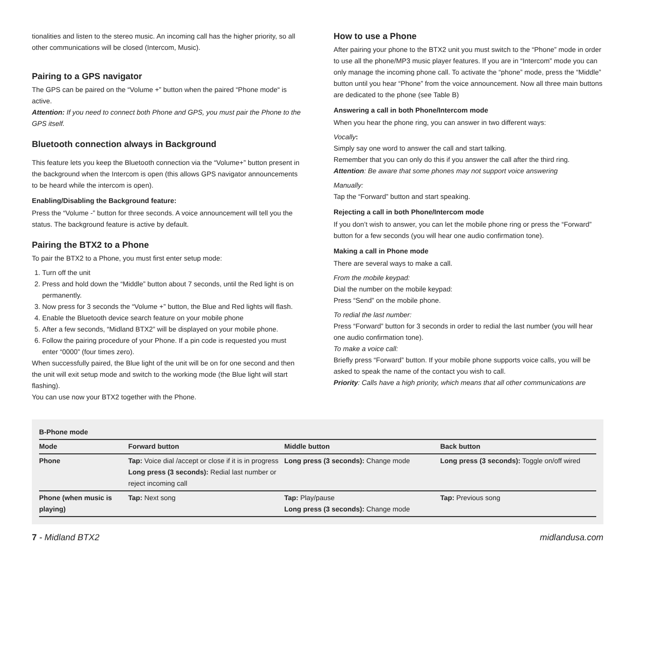tionalities and listen to the stereo music. An incoming call has the higher priority, so all other communications will be closed (Intercom, Music).
Pairing to a GPS navigator
The GPS can be paired on the “Volume +” button when the paired “Phone mode“ is active.
Attention: If you need to connect both Phone and GPS, you must pair the Phone to the GPS itself.
Bluetooth connection always in Background
This feature lets you keep the Bluetooth connection via the “Volume+” button present in the background when the Intercom is open (this allows GPS navigator announcements to be heard while the intercom is open).
Enabling/Disabling the Background feature:
Press the “Volume -” button for three seconds. A voice announcement will tell you the status. The background feature is active by default.
Pairing the BTX2 to a Phone
To pair the BTX2 to a Phone, you must first enter setup mode:
1. Turn off the unit
2. Press and hold down the “Middle” button about 7 seconds, until the Red light is on permanently.
3. Now press for 3 seconds the “Volume +” button, the Blue and Red lights will flash.
4. Enable the Bluetooth device search feature on your mobile phone
5. After a few seconds, “Midland BTX2” will be displayed on your mobile phone.
6. Follow the pairing procedure of your Phone. If a pin code is requested you must enter “0000” (four times zero).
When successfully paired, the Blue light of the unit will be on for one second and then the unit will exit setup mode and switch to the working mode (the Blue light will start flashing).
You can use now your BTX2 together with the Phone.
How to use a Phone
After pairing your phone to the BTX2 unit you must switch to the “Phone” mode in order to use all the phone/MP3 music player features. If you are in “Intercom” mode you can only manage the incoming phone call. To activate the “phone” mode, press the “Middle” button until you hear “Phone” from the voice announcement. Now all three main buttons are dedicated to the phone (see Table B)
Answering a call in both Phone/Intercom mode
When you hear the phone ring, you can answer in two different ways:
Vocally:
Simply say one word to answer the call and start talking.
Remember that you can only do this if you answer the call after the third ring.
Attention: Be aware that some phones may not support voice answering
Manually:
Tap the “Forward” button and start speaking.
Rejecting a call in both Phone/Intercom mode
If you don’t wish to answer, you can let the mobile phone ring or press the “Forward” button for a few seconds (you will hear one audio confirmation tone).
Making a call in Phone mode
There are several ways to make a call.
From the mobile keypad:
Dial the number on the mobile keypad:
Press “Send” on the mobile phone.
To redial the last number:
Press “Forward” button for 3 seconds in order to redial the last number (you will hear one audio confirmation tone).
To make a voice call:
Briefly press “Forward” button. If your mobile phone supports voice calls, you will be asked to speak the name of the contact you wish to call.
Priority: Calls have a high priority, which means that all other communications are
| B-Phone mode | | | |
| --- | --- | --- | --- |
| Mode | Forward button | Middle button | Back button |
| Phone | Tap: Voice dial /accept or close if it is in progress Long press (3 seconds): Redial last number or reject incoming call | Long press (3 seconds): Change mode | Long press (3 seconds): Toggle on/off wired |
| Phone (when music is playing) | Tap: Next song | Tap: Play/pause Long press (3 seconds): Change mode | Tap: Previous song |
7 - Midland BTX2 midlandusa.com